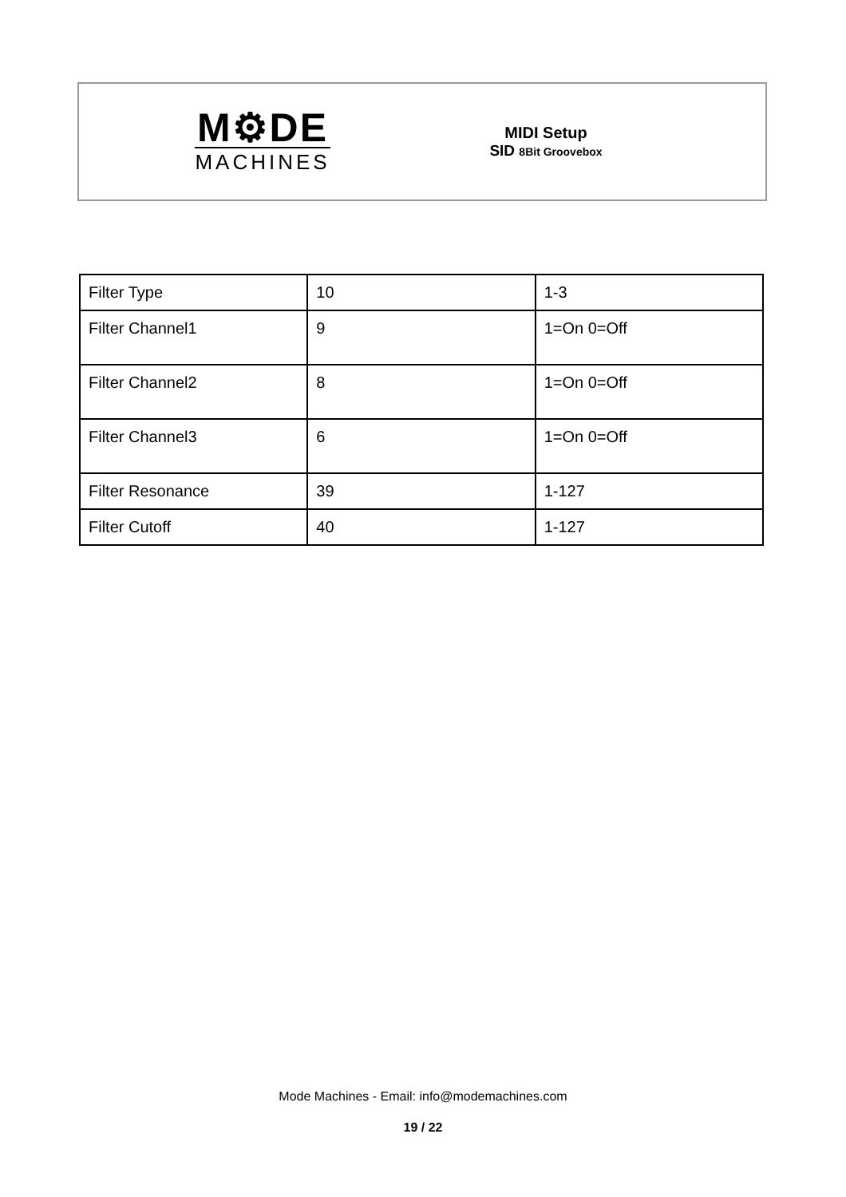M⚙DE
MACHINES
MIDI Setup
SID 8Bit Groovebox
| Filter Type | 10 | 1-3 |
| Filter Channel1 | 9 | 1=On 0=Off |
| Filter Channel2 | 8 | 1=On 0=Off |
| Filter Channel3 | 6 | 1=On 0=Off |
| Filter Resonance | 39 | 1-127 |
| Filter Cutoff | 40 | 1-127 |
Mode Machines - Email: info@modemachines.com
19 / 22